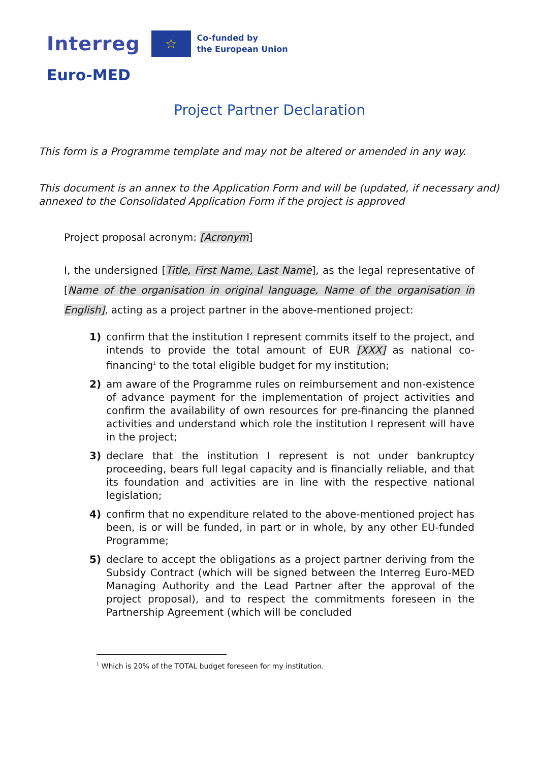Interreg
☆
Co-funded by
the European Union
Euro-MED
Project Partner Declaration
This form is a Programme template and may not be altered or amended in any way.
This document is an annex to the Application Form and will be (updated, if necessary and) annexed to the Consolidated Application Form if the project is approved
Project proposal acronym: [Acronym]
I, the undersigned [Title, First Name, Last Name], as the legal representative of [Name of the organisation in original language, Name of the organisation in English], acting as a project partner in the above-mentioned project:
1) confirm that the institution I represent commits itself to the project, and intends to provide the total amount of EUR [XXX] as national co-financing<sup>1</sup> to the total eligible budget for my institution;
2) am aware of the Programme rules on reimbursement and non-existence of advance payment for the implementation of project activities and confirm the availability of own resources for pre-financing the planned activities and understand which role the institution I represent will have in the project;
3) declare that the institution I represent is not under bankruptcy proceeding, bears full legal capacity and is financially reliable, and that its foundation and activities are in line with the respective national legislation;
4) confirm that no expenditure related to the above-mentioned project has been, is or will be funded, in part or in whole, by any other EU-funded Programme;
5) declare to accept the obligations as a project partner deriving from the Subsidy Contract (which will be signed between the Interreg Euro-MED Managing Authority and the Lead Partner after the approval of the project proposal), and to respect the commitments foreseen in the Partnership Agreement (which will be concluded
<sup>1</sup> Which is 20% of the TOTAL budget foreseen for my institution.